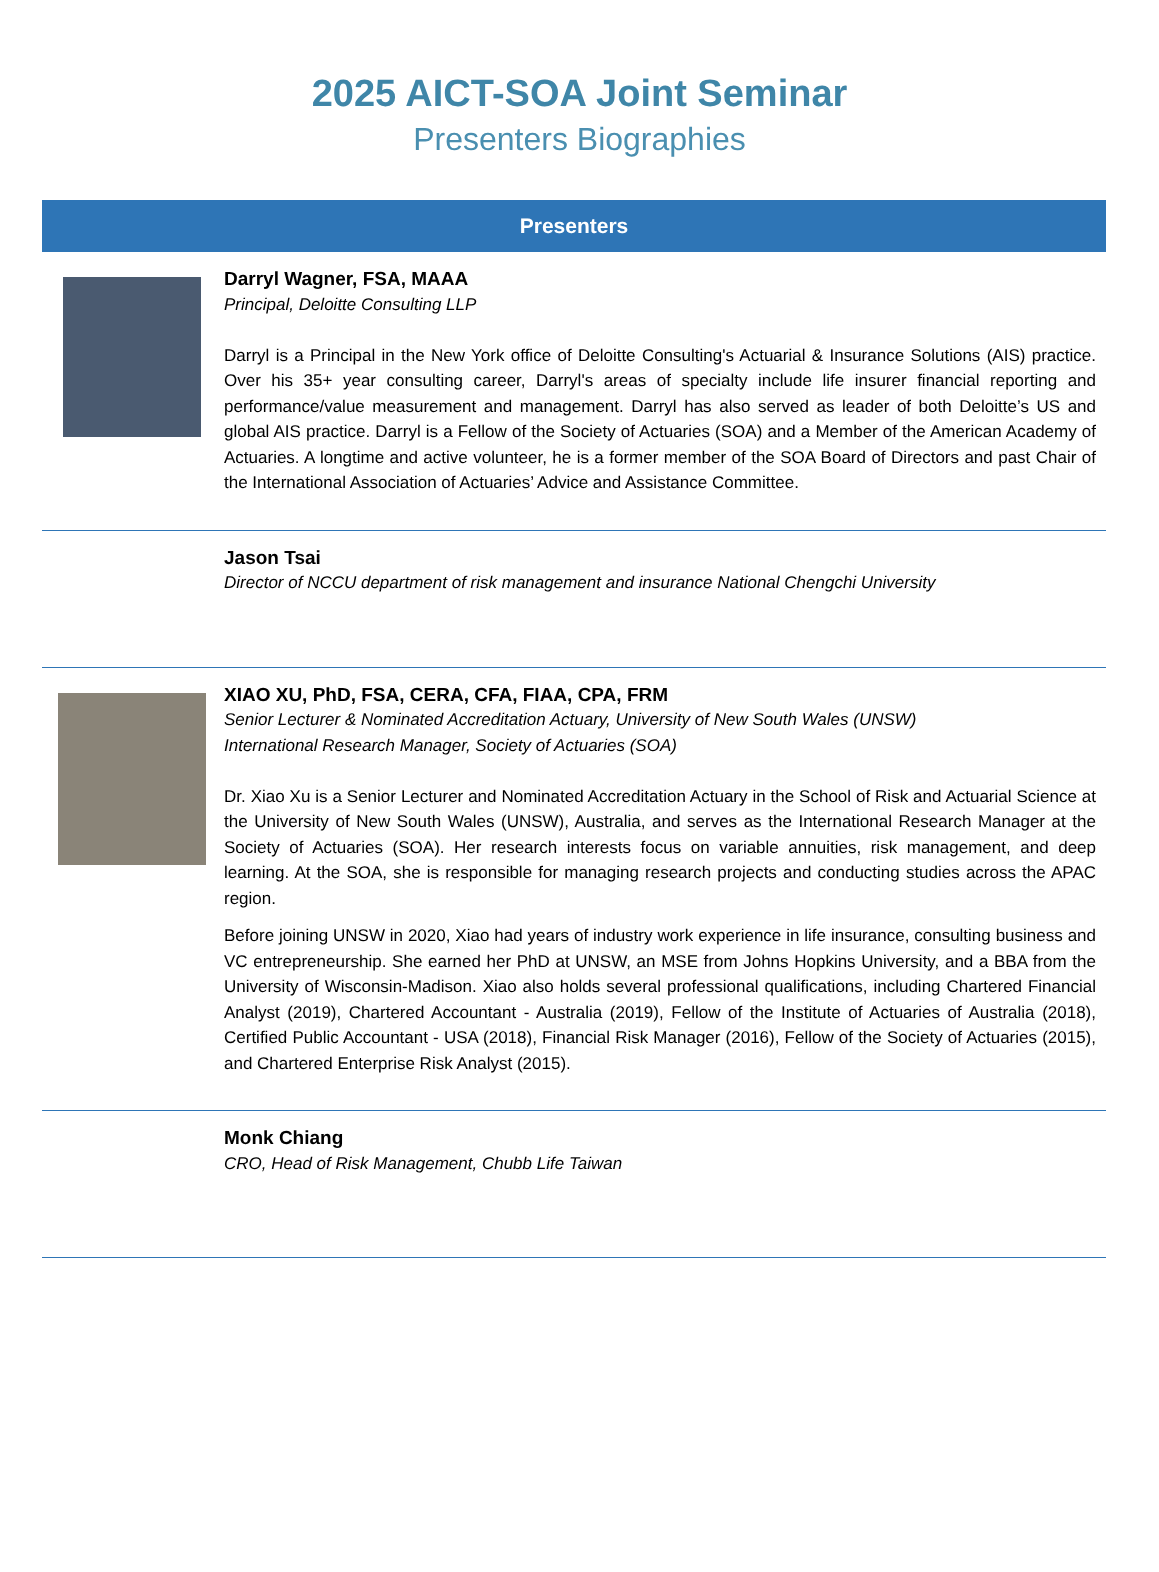2025 AICT-SOA Joint Seminar
Presenters Biographies
| Presenters | |
| --- | --- |
| | Darryl Wagner, FSA, MAAA Principal, Deloitte Consulting LLP Darryl is a Principal in the New York office of Deloitte Consulting's Actuarial & Insurance Solutions (AIS) practice. Over his 35+ year consulting career, Darryl's areas of specialty include life insurer financial reporting and performance/value measurement and management. Darryl has also served as leader of both Deloitte’s US and global AIS practice. Darryl is a Fellow of the Society of Actuaries (SOA) and a Member of the American Academy of Actuaries. A longtime and active volunteer, he is a former member of the SOA Board of Directors and past Chair of the International Association of Actuaries’ Advice and Assistance Committee. |
| | Jason Tsai Director of NCCU department of risk management and insurance National Chengchi University |
| | XIAO XU, PhD, FSA, CERA, CFA, FIAA, CPA, FRM Senior Lecturer & Nominated Accreditation Actuary, University of New South Wales (UNSW) International Research Manager, Society of Actuaries (SOA) Dr. Xiao Xu is a Senior Lecturer and Nominated Accreditation Actuary in the School of Risk and Actuarial Science at the University of New South Wales (UNSW), Australia, and serves as the International Research Manager at the Society of Actuaries (SOA). Her research interests focus on variable annuities, risk management, and deep learning. At the SOA, she is responsible for managing research projects and conducting studies across the APAC region. Before joining UNSW in 2020, Xiao had years of industry work experience in life insurance, consulting business and VC entrepreneurship. She earned her PhD at UNSW, an MSE from Johns Hopkins University, and a BBA from the University of Wisconsin-Madison. Xiao also holds several professional qualifications, including Chartered Financial Analyst (2019), Chartered Accountant - Australia (2019), Fellow of the Institute of Actuaries of Australia (2018), Certified Public Accountant - USA (2018), Financial Risk Manager (2016), Fellow of the Society of Actuaries (2015), and Chartered Enterprise Risk Analyst (2015). |
| | Monk Chiang CRO, Head of Risk Management, Chubb Life Taiwan |